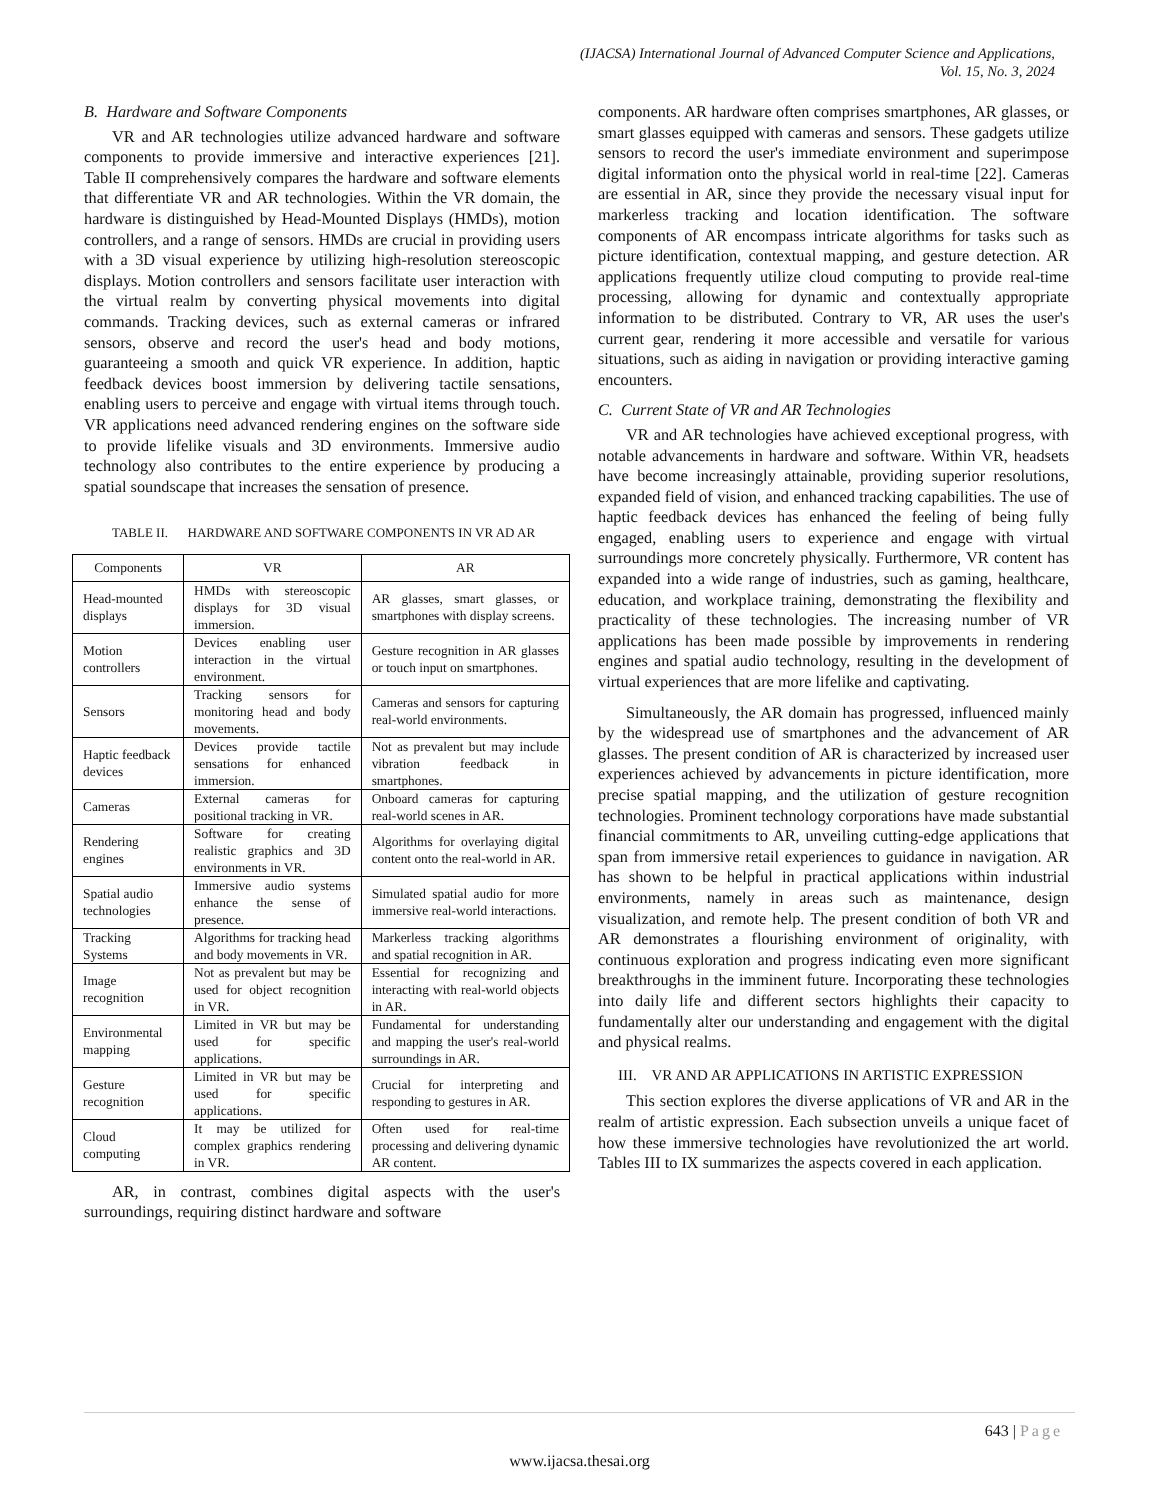(IJACSA) International Journal of Advanced Computer Science and Applications,
Vol. 15, No. 3, 2024
B. Hardware and Software Components
VR and AR technologies utilize advanced hardware and software components to provide immersive and interactive experiences [21]. Table II comprehensively compares the hardware and software elements that differentiate VR and AR technologies. Within the VR domain, the hardware is distinguished by Head-Mounted Displays (HMDs), motion controllers, and a range of sensors. HMDs are crucial in providing users with a 3D visual experience by utilizing high-resolution stereoscopic displays. Motion controllers and sensors facilitate user interaction with the virtual realm by converting physical movements into digital commands. Tracking devices, such as external cameras or infrared sensors, observe and record the user's head and body motions, guaranteeing a smooth and quick VR experience. In addition, haptic feedback devices boost immersion by delivering tactile sensations, enabling users to perceive and engage with virtual items through touch. VR applications need advanced rendering engines on the software side to provide lifelike visuals and 3D environments. Immersive audio technology also contributes to the entire experience by producing a spatial soundscape that increases the sensation of presence.
TABLE II. HARDWARE AND SOFTWARE COMPONENTS IN VR AD AR
| Components | VR | AR |
| --- | --- | --- |
| Head-mounted displays | HMDs with stereoscopic displays for 3D visual immersion. | AR glasses, smart glasses, or smartphones with display screens. |
| Motion controllers | Devices enabling user interaction in the virtual environment. | Gesture recognition in AR glasses or touch input on smartphones. |
| Sensors | Tracking sensors for monitoring head and body movements. | Cameras and sensors for capturing real-world environments. |
| Haptic feedback devices | Devices provide tactile sensations for enhanced immersion. | Not as prevalent but may include vibration feedback in smartphones. |
| Cameras | External cameras for positional tracking in VR. | Onboard cameras for capturing real-world scenes in AR. |
| Rendering engines | Software for creating realistic graphics and 3D environments in VR. | Algorithms for overlaying digital content onto the real-world in AR. |
| Spatial audio technologies | Immersive audio systems enhance the sense of presence. | Simulated spatial audio for more immersive real-world interactions. |
| Tracking Systems | Algorithms for tracking head and body movements in VR. | Markerless tracking algorithms and spatial recognition in AR. |
| Image recognition | Not as prevalent but may be used for object recognition in VR. | Essential for recognizing and interacting with real-world objects in AR. |
| Environmental mapping | Limited in VR but may be used for specific applications. | Fundamental for understanding and mapping the user's real-world surroundings in AR. |
| Gesture recognition | Limited in VR but may be used for specific applications. | Crucial for interpreting and responding to gestures in AR. |
| Cloud computing | It may be utilized for complex graphics rendering in VR. | Often used for real-time processing and delivering dynamic AR content. |
AR, in contrast, combines digital aspects with the user's surroundings, requiring distinct hardware and software
components. AR hardware often comprises smartphones, AR glasses, or smart glasses equipped with cameras and sensors. These gadgets utilize sensors to record the user's immediate environment and superimpose digital information onto the physical world in real-time [22]. Cameras are essential in AR, since they provide the necessary visual input for markerless tracking and location identification. The software components of AR encompass intricate algorithms for tasks such as picture identification, contextual mapping, and gesture detection. AR applications frequently utilize cloud computing to provide real-time processing, allowing for dynamic and contextually appropriate information to be distributed. Contrary to VR, AR uses the user's current gear, rendering it more accessible and versatile for various situations, such as aiding in navigation or providing interactive gaming encounters.
C. Current State of VR and AR Technologies
VR and AR technologies have achieved exceptional progress, with notable advancements in hardware and software. Within VR, headsets have become increasingly attainable, providing superior resolutions, expanded field of vision, and enhanced tracking capabilities. The use of haptic feedback devices has enhanced the feeling of being fully engaged, enabling users to experience and engage with virtual surroundings more concretely physically. Furthermore, VR content has expanded into a wide range of industries, such as gaming, healthcare, education, and workplace training, demonstrating the flexibility and practicality of these technologies. The increasing number of VR applications has been made possible by improvements in rendering engines and spatial audio technology, resulting in the development of virtual experiences that are more lifelike and captivating.
Simultaneously, the AR domain has progressed, influenced mainly by the widespread use of smartphones and the advancement of AR glasses. The present condition of AR is characterized by increased user experiences achieved by advancements in picture identification, more precise spatial mapping, and the utilization of gesture recognition technologies. Prominent technology corporations have made substantial financial commitments to AR, unveiling cutting-edge applications that span from immersive retail experiences to guidance in navigation. AR has shown to be helpful in practical applications within industrial environments, namely in areas such as maintenance, design visualization, and remote help. The present condition of both VR and AR demonstrates a flourishing environment of originality, with continuous exploration and progress indicating even more significant breakthroughs in the imminent future. Incorporating these technologies into daily life and different sectors highlights their capacity to fundamentally alter our understanding and engagement with the digital and physical realms.
III. VR AND AR APPLICATIONS IN ARTISTIC EXPRESSION
This section explores the diverse applications of VR and AR in the realm of artistic expression. Each subsection unveils a unique facet of how these immersive technologies have revolutionized the art world. Tables III to IX summarizes the aspects covered in each application.
643 | Page
www.ijacsa.thesai.org